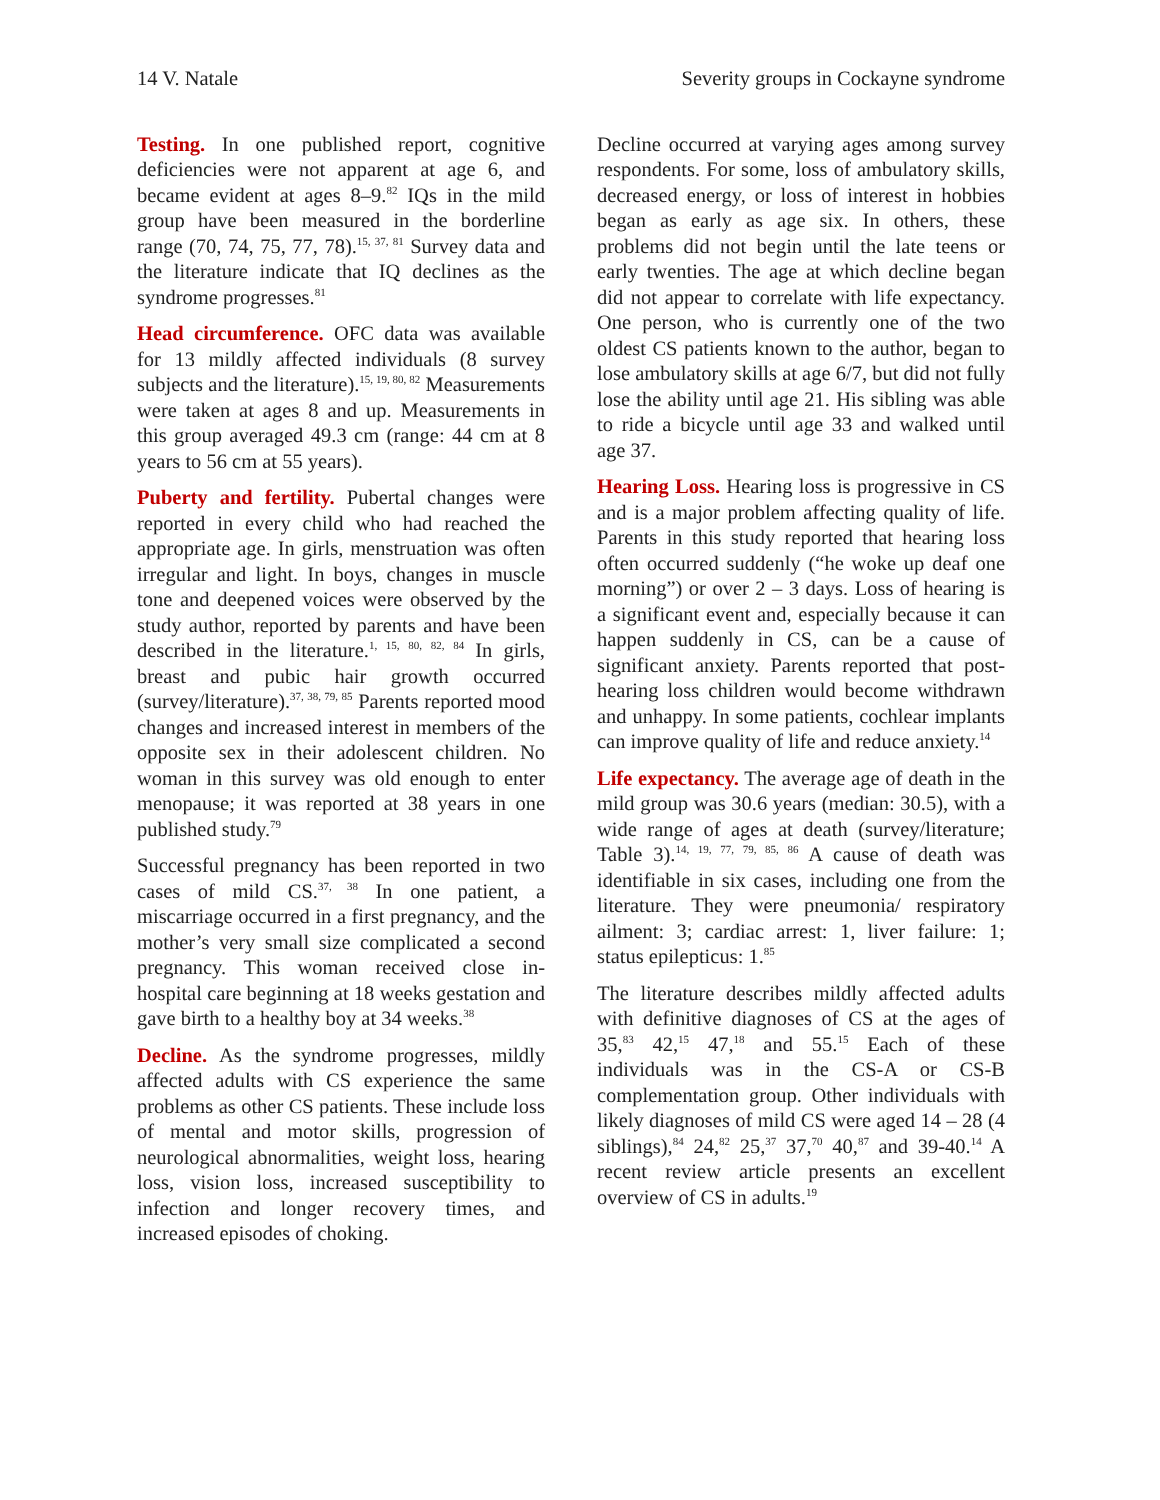14 V. Natale Severity groups in Cockayne syndrome
Testing. In one published report, cognitive deficiencies were not apparent at age 6, and became evident at ages 8–9.<sup>82</sup> IQs in the mild group have been measured in the borderline range (70, 74, 75, 77, 78).<sup>15, 37, 81</sup> Survey data and the literature indicate that IQ declines as the syndrome progresses.<sup>81</sup>
Head circumference. OFC data was available for 13 mildly affected individuals (8 survey subjects and the literature).<sup>15, 19, 80, 82</sup> Measurements were taken at ages 8 and up. Measurements in this group averaged 49.3 cm (range: 44 cm at 8 years to 56 cm at 55 years).
Puberty and fertility. Pubertal changes were reported in every child who had reached the appropriate age. In girls, menstruation was often irregular and light. In boys, changes in muscle tone and deepened voices were observed by the study author, reported by parents and have been described in the literature.<sup>1, 15, 80, 82, 84</sup> In girls, breast and pubic hair growth occurred (survey/literature).<sup>37, 38, 79, 85</sup> Parents reported mood changes and increased interest in members of the opposite sex in their adolescent children. No woman in this survey was old enough to enter menopause; it was reported at 38 years in one published study.<sup>79</sup>
Successful pregnancy has been reported in two cases of mild CS.<sup>37, 38</sup> In one patient, a miscarriage occurred in a first pregnancy, and the mother’s very small size complicated a second pregnancy. This woman received close in-hospital care beginning at 18 weeks gestation and gave birth to a healthy boy at 34 weeks.<sup>38</sup>
Decline. As the syndrome progresses, mildly affected adults with CS experience the same problems as other CS patients. These include loss of mental and motor skills, progression of neurological abnormalities, weight loss, hearing loss, vision loss, increased susceptibility to infection and longer recovery times, and increased episodes of choking.
Decline occurred at varying ages among survey respondents. For some, loss of ambulatory skills, decreased energy, or loss of interest in hobbies began as early as age six. In others, these problems did not begin until the late teens or early twenties. The age at which decline began did not appear to correlate with life expectancy. One person, who is currently one of the two oldest CS patients known to the author, began to lose ambulatory skills at age 6/7, but did not fully lose the ability until age 21. His sibling was able to ride a bicycle until age 33 and walked until age 37.
Hearing Loss. Hearing loss is progressive in CS and is a major problem affecting quality of life. Parents in this study reported that hearing loss often occurred suddenly (“he woke up deaf one morning”) or over 2 – 3 days. Loss of hearing is a significant event and, especially because it can happen suddenly in CS, can be a cause of significant anxiety. Parents reported that post-hearing loss children would become withdrawn and unhappy. In some patients, cochlear implants can improve quality of life and reduce anxiety.<sup>14</sup>
Life expectancy. The average age of death in the mild group was 30.6 years (median: 30.5), with a wide range of ages at death (survey/literature; Table 3).<sup>14, 19, 77, 79, 85, 86</sup> A cause of death was identifiable in six cases, including one from the literature. They were pneumonia/ respiratory ailment: 3; cardiac arrest: 1, liver failure: 1; status epilepticus: 1.<sup>85</sup>
The literature describes mildly affected adults with definitive diagnoses of CS at the ages of 35,<sup>83</sup> 42,<sup>15</sup> 47,<sup>18</sup> and 55.<sup>15</sup> Each of these individuals was in the CS-A or CS-B complementation group. Other individuals with likely diagnoses of mild CS were aged 14 – 28 (4 siblings),<sup>84</sup> 24,<sup>82</sup> 25,<sup>37</sup> 37,<sup>70</sup> 40,<sup>87</sup> and 39-40.<sup>14</sup> A recent review article presents an excellent overview of CS in adults.<sup>19</sup>